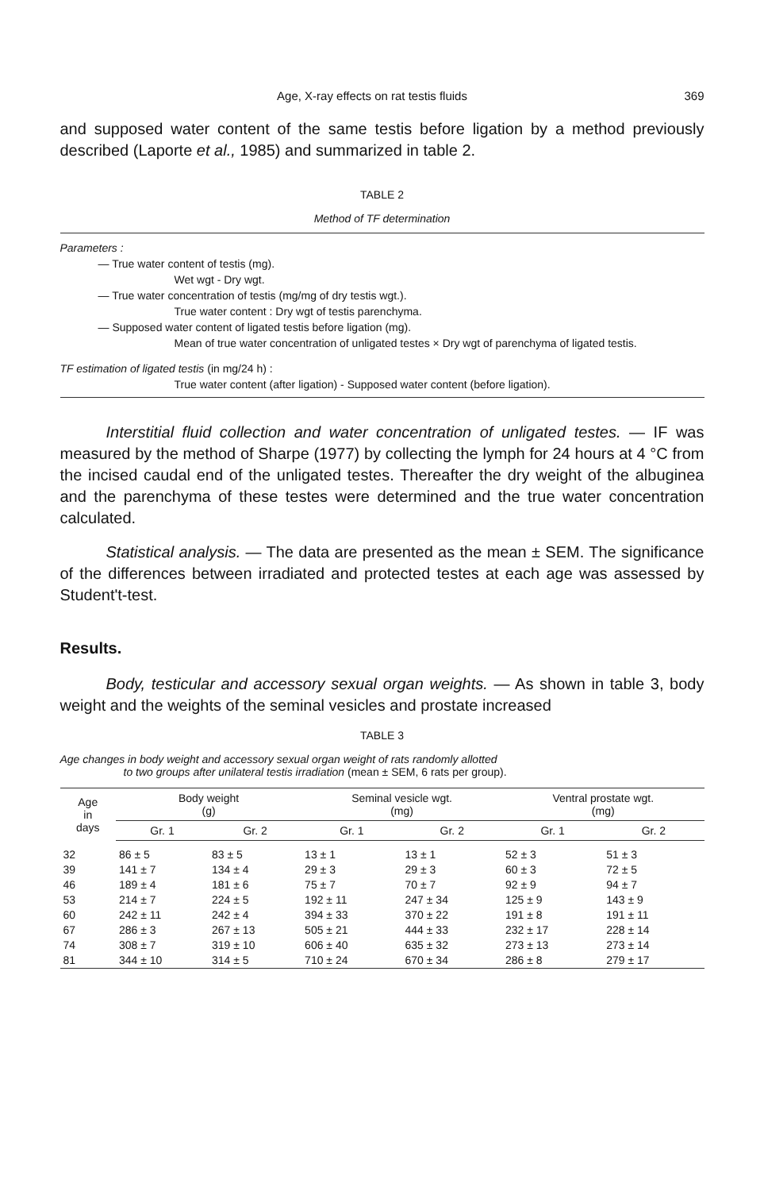Age, X-ray effects on rat testis fluids 369
and supposed water content of the same testis before ligation by a method previously described (Laporte et al., 1985) and summarized in table 2.
TABLE 2
Method of TF determination
Parameters :
— True water content of testis (mg).
Wet wgt - Dry wgt.
— True water concentration of testis (mg/mg of dry testis wgt.).
True water content : Dry wgt of testis parenchyma.
— Supposed water content of ligated testis before ligation (mg).
Mean of true water concentration of unligated testes × Dry wgt of parenchyma of ligated testis.
TF estimation of ligated testis (in mg/24 h) :
True water content (after ligation) - Supposed water content (before ligation).
Interstitial fluid collection and water concentration of unligated testes. — IF was measured by the method of Sharpe (1977) by collecting the lymph for 24 hours at 4 °C from the incised caudal end of the unligated testes. Thereafter the dry weight of the albuginea and the parenchyma of these testes were determined and the true water concentration calculated.
Statistical analysis. — The data are presented as the mean ± SEM. The significance of the differences between irradiated and protected testes at each age was assessed by Student't-test.
Results.
Body, testicular and accessory sexual organ weights. — As shown in table 3, body weight and the weights of the seminal vesicles and prostate increased
TABLE 3
Age changes in body weight and accessory sexual organ weight of rats randomly allotted
to two groups after unilateral testis irradiation (mean ± SEM, 6 rats per group).
| Age in days | Body weight (g) | | Seminal vesicle wgt. (mg) | | Ventral prostate wgt. (mg) | |
| --- | --- | --- | --- | --- | --- | --- |
| | Gr. 1 | Gr. 2 | Gr. 1 | Gr. 2 | Gr. 1 | Gr. 2 |
| 32 | 86 ± 5 | 83 ± 5 | 13 ± 1 | 13 ± 1 | 52 ± 3 | 51 ± 3 |
| 39 | 141 ± 7 | 134 ± 4 | 29 ± 3 | 29 ± 3 | 60 ± 3 | 72 ± 5 |
| 46 | 189 ± 4 | 181 ± 6 | 75 ± 7 | 70 ± 7 | 92 ± 9 | 94 ± 7 |
| 53 | 214 ± 7 | 224 ± 5 | 192 ± 11 | 247 ± 34 | 125 ± 9 | 143 ± 9 |
| 60 | 242 ± 11 | 242 ± 4 | 394 ± 33 | 370 ± 22 | 191 ± 8 | 191 ± 11 |
| 67 | 286 ± 3 | 267 ± 13 | 505 ± 21 | 444 ± 33 | 232 ± 17 | 228 ± 14 |
| 74 | 308 ± 7 | 319 ± 10 | 606 ± 40 | 635 ± 32 | 273 ± 13 | 273 ± 14 |
| 81 | 344 ± 10 | 314 ± 5 | 710 ± 24 | 670 ± 34 | 286 ± 8 | 279 ± 17 |